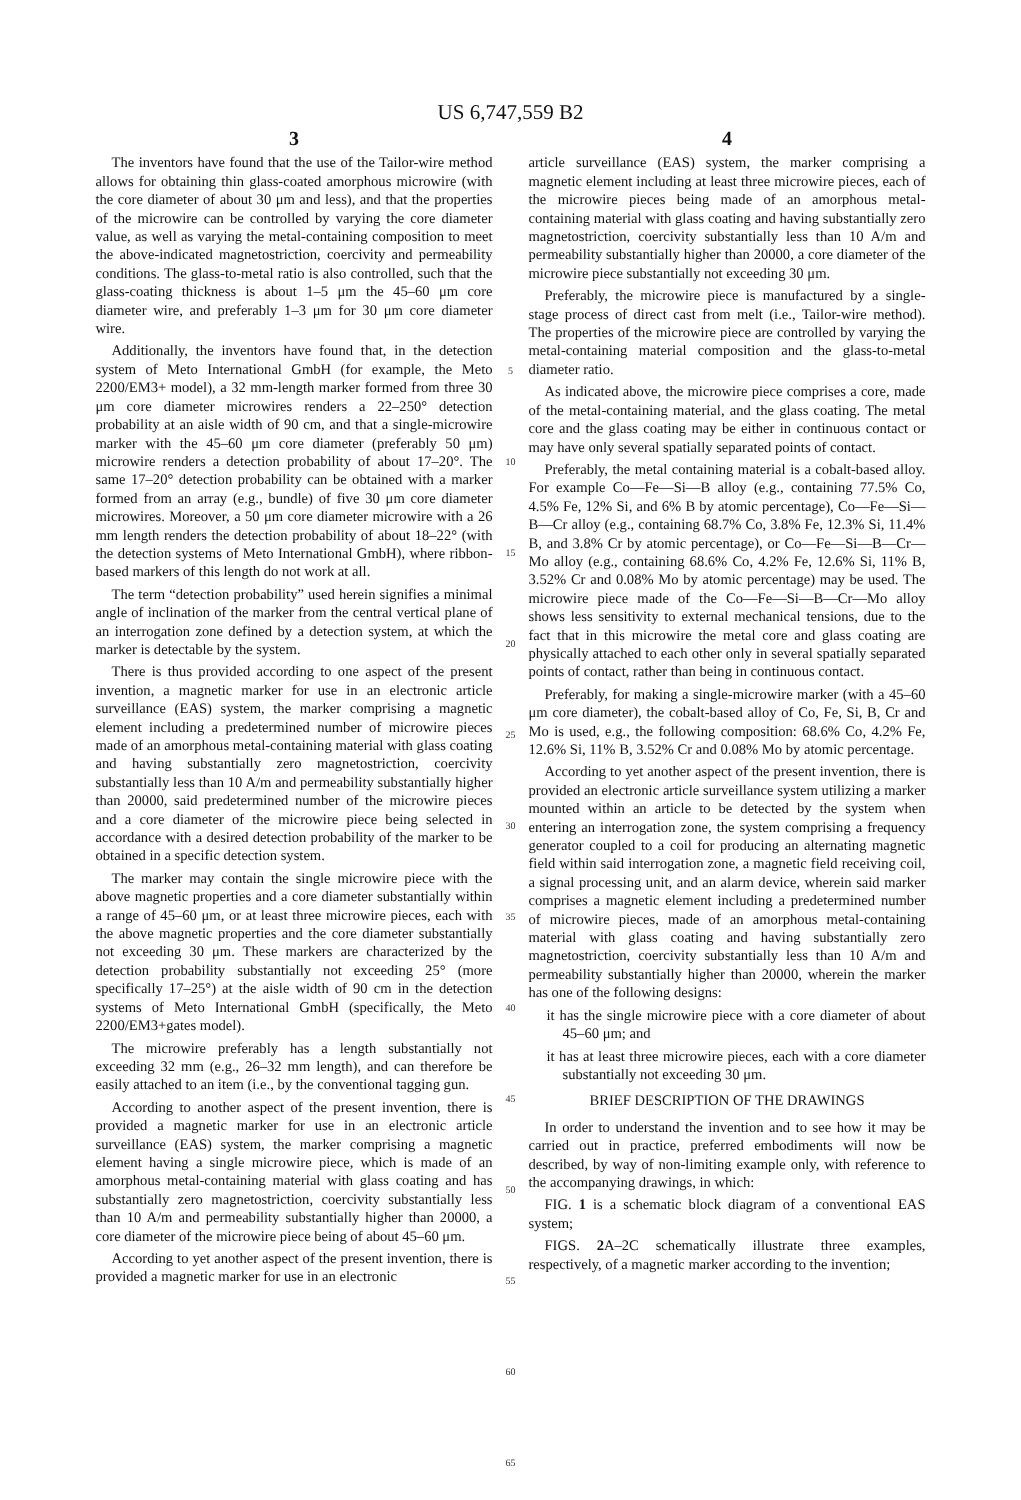US 6,747,559 B2
3
The inventors have found that the use of the Tailor-wire method allows for obtaining thin glass-coated amorphous microwire (with the core diameter of about 30 μm and less), and that the properties of the microwire can be controlled by varying the core diameter value, as well as varying the metal-containing composition to meet the above-indicated magnetostriction, coercivity and permeability conditions. The glass-to-metal ratio is also controlled, such that the glass-coating thickness is about 1–5 μm the 45–60 μm core diameter wire, and preferably 1–3 μm for 30 μm core diameter wire.
Additionally, the inventors have found that, in the detection system of Meto International GmbH (for example, the Meto 2200/EM3+ model), a 32 mm-length marker formed from three 30 μm core diameter microwires renders a 22–250° detection probability at an aisle width of 90 cm, and that a single-microwire marker with the 45–60 μm core diameter (preferably 50 μm) microwire renders a detection probability of about 17–20°. The same 17–20° detection probability can be obtained with a marker formed from an array (e.g., bundle) of five 30 μm core diameter microwires. Moreover, a 50 μm core diameter microwire with a 26 mm length renders the detection probability of about 18–22° (with the detection systems of Meto International GmbH), where ribbon-based markers of this length do not work at all.
The term “detection probability” used herein signifies a minimal angle of inclination of the marker from the central vertical plane of an interrogation zone defined by a detection system, at which the marker is detectable by the system.
There is thus provided according to one aspect of the present invention, a magnetic marker for use in an electronic article surveillance (EAS) system, the marker comprising a magnetic element including a predetermined number of microwire pieces made of an amorphous metal-containing material with glass coating and having substantially zero magnetostriction, coercivity substantially less than 10 A/m and permeability substantially higher than 20000, said predetermined number of the microwire pieces and a core diameter of the microwire piece being selected in accordance with a desired detection probability of the marker to be obtained in a specific detection system.
The marker may contain the single microwire piece with the above magnetic properties and a core diameter substantially within a range of 45–60 μm, or at least three microwire pieces, each with the above magnetic properties and the core diameter substantially not exceeding 30 μm. These markers are characterized by the detection probability substantially not exceeding 25° (more specifically 17–25°) at the aisle width of 90 cm in the detection systems of Meto International GmbH (specifically, the Meto 2200/EM3+gates model).
The microwire preferably has a length substantially not exceeding 32 mm (e.g., 26–32 mm length), and can therefore be easily attached to an item (i.e., by the conventional tagging gun.
According to another aspect of the present invention, there is provided a magnetic marker for use in an electronic article surveillance (EAS) system, the marker comprising a magnetic element having a single microwire piece, which is made of an amorphous metal-containing material with glass coating and has substantially zero magnetostriction, coercivity substantially less than 10 A/m and permeability substantially higher than 20000, a core diameter of the microwire piece being of about 45–60 μm.
According to yet another aspect of the present invention, there is provided a magnetic marker for use in an electronic
5
10
15
20
25
30
35
40
45
50
55
60
65
4
article surveillance (EAS) system, the marker comprising a magnetic element including at least three microwire pieces, each of the microwire pieces being made of an amorphous metal-containing material with glass coating and having substantially zero magnetostriction, coercivity substantially less than 10 A/m and permeability substantially higher than 20000, a core diameter of the microwire piece substantially not exceeding 30 μm.
Preferably, the microwire piece is manufactured by a single-stage process of direct cast from melt (i.e., Tailor-wire method). The properties of the microwire piece are controlled by varying the metal-containing material composition and the glass-to-metal diameter ratio.
As indicated above, the microwire piece comprises a core, made of the metal-containing material, and the glass coating. The metal core and the glass coating may be either in continuous contact or may have only several spatially separated points of contact.
Preferably, the metal containing material is a cobalt-based alloy. For example Co—Fe—Si—B alloy (e.g., containing 77.5% Co, 4.5% Fe, 12% Si, and 6% B by atomic percentage), Co—Fe—Si—B—Cr alloy (e.g., containing 68.7% Co, 3.8% Fe, 12.3% Si, 11.4% B, and 3.8% Cr by atomic percentage), or Co—Fe—Si—B—Cr—Mo alloy (e.g., containing 68.6% Co, 4.2% Fe, 12.6% Si, 11% B, 3.52% Cr and 0.08% Mo by atomic percentage) may be used. The microwire piece made of the Co—Fe—Si—B—Cr—Mo alloy shows less sensitivity to external mechanical tensions, due to the fact that in this microwire the metal core and glass coating are physically attached to each other only in several spatially separated points of contact, rather than being in continuous contact.
Preferably, for making a single-microwire marker (with a 45–60 μm core diameter), the cobalt-based alloy of Co, Fe, Si, B, Cr and Mo is used, e.g., the following composition: 68.6% Co, 4.2% Fe, 12.6% Si, 11% B, 3.52% Cr and 0.08% Mo by atomic percentage.
According to yet another aspect of the present invention, there is provided an electronic article surveillance system utilizing a marker mounted within an article to be detected by the system when entering an interrogation zone, the system comprising a frequency generator coupled to a coil for producing an alternating magnetic field within said interrogation zone, a magnetic field receiving coil, a signal processing unit, and an alarm device, wherein said marker comprises a magnetic element including a predetermined number of microwire pieces, made of an amorphous metal-containing material with glass coating and having substantially zero magnetostriction, coercivity substantially less than 10 A/m and permeability substantially higher than 20000, wherein the marker has one of the following designs:
it has the single microwire piece with a core diameter of about 45–60 μm; and
it has at least three microwire pieces, each with a core diameter substantially not exceeding 30 μm.
BRIEF DESCRIPTION OF THE DRAWINGS
In order to understand the invention and to see how it may be carried out in practice, preferred embodiments will now be described, by way of non-limiting example only, with reference to the accompanying drawings, in which:
FIG. 1 is a schematic block diagram of a conventional EAS system;
FIGS. 2 A–2C schematically illustrate three examples, respectively, of a magnetic marker according to the invention;